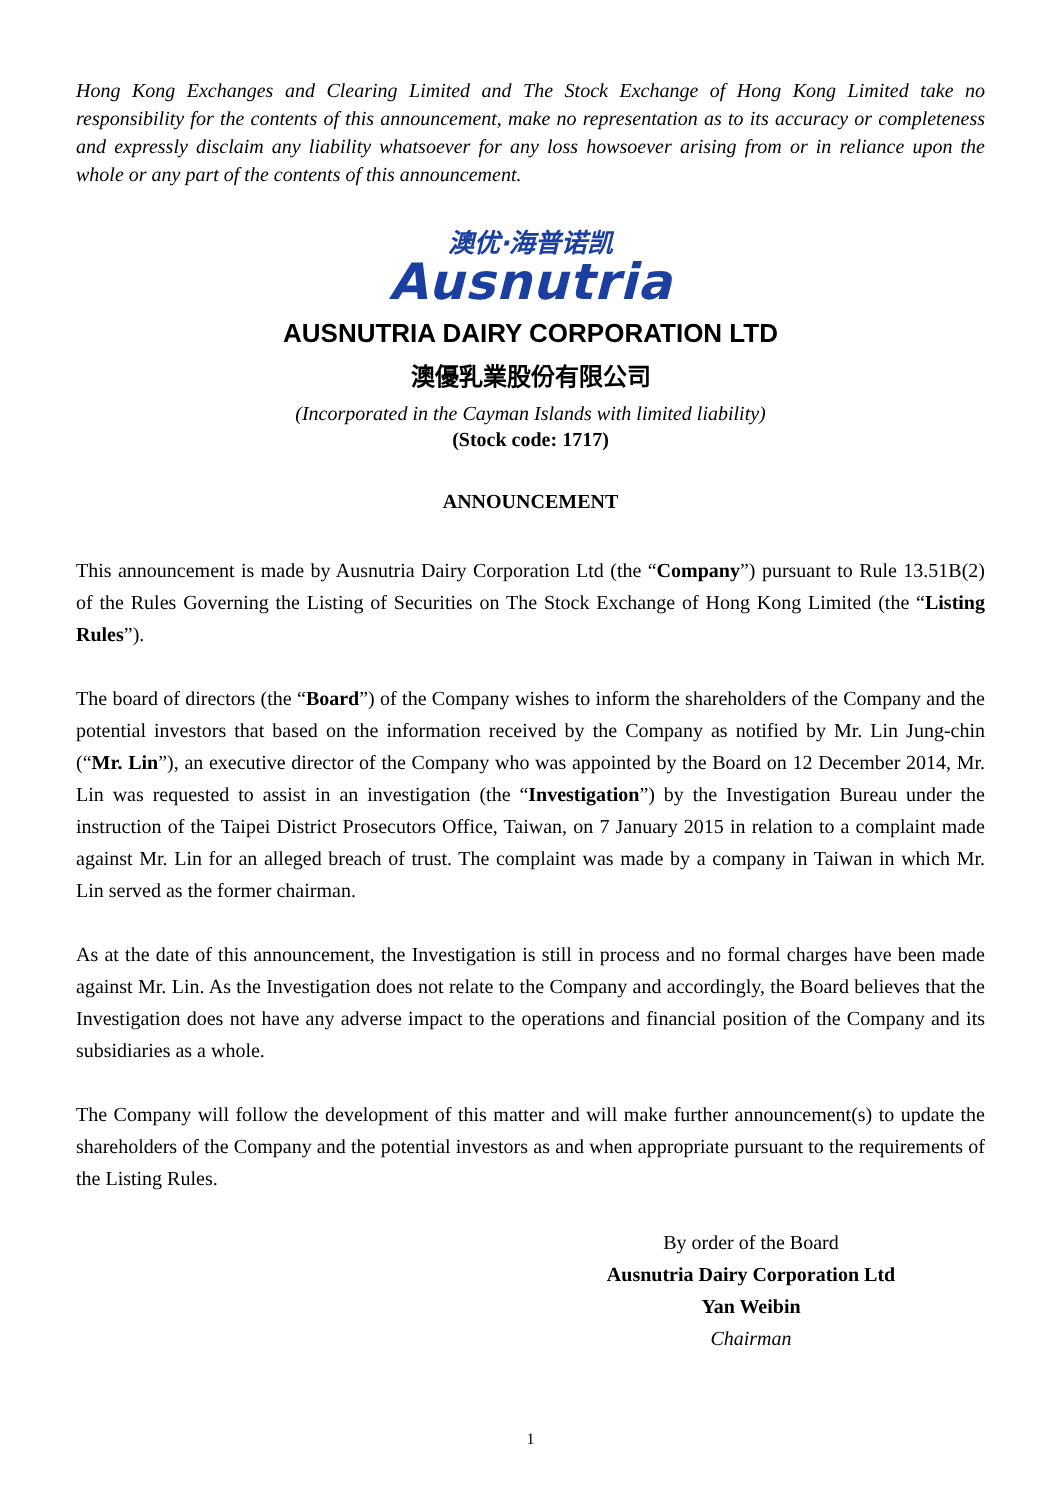Hong Kong Exchanges and Clearing Limited and The Stock Exchange of Hong Kong Limited take no responsibility for the contents of this announcement, make no representation as to its accuracy or completeness and expressly disclaim any liability whatsoever for any loss howsoever arising from or in reliance upon the whole or any part of the contents of this announcement.
澳优·海普诺凯
Ausnutria
AUSNUTRIA DAIRY CORPORATION LTD
澳優乳業股份有限公司
(Incorporated in the Cayman Islands with limited liability)
(Stock code: 1717)
ANNOUNCEMENT
This announcement is made by Ausnutria Dairy Corporation Ltd (the “Company”) pursuant to Rule 13.51B(2) of the Rules Governing the Listing of Securities on The Stock Exchange of Hong Kong Limited (the “Listing Rules”).
The board of directors (the “Board”) of the Company wishes to inform the shareholders of the Company and the potential investors that based on the information received by the Company as notified by Mr. Lin Jung-chin (“Mr. Lin”), an executive director of the Company who was appointed by the Board on 12 December 2014, Mr. Lin was requested to assist in an investigation (the “Investigation”) by the Investigation Bureau under the instruction of the Taipei District Prosecutors Office, Taiwan, on 7 January 2015 in relation to a complaint made against Mr. Lin for an alleged breach of trust. The complaint was made by a company in Taiwan in which Mr. Lin served as the former chairman.
As at the date of this announcement, the Investigation is still in process and no formal charges have been made against Mr. Lin. As the Investigation does not relate to the Company and accordingly, the Board believes that the Investigation does not have any adverse impact to the operations and financial position of the Company and its subsidiaries as a whole.
The Company will follow the development of this matter and will make further announcement(s) to update the shareholders of the Company and the potential investors as and when appropriate pursuant to the requirements of the Listing Rules.
By order of the Board
Ausnutria Dairy Corporation Ltd
Yan Weibin
Chairman
1